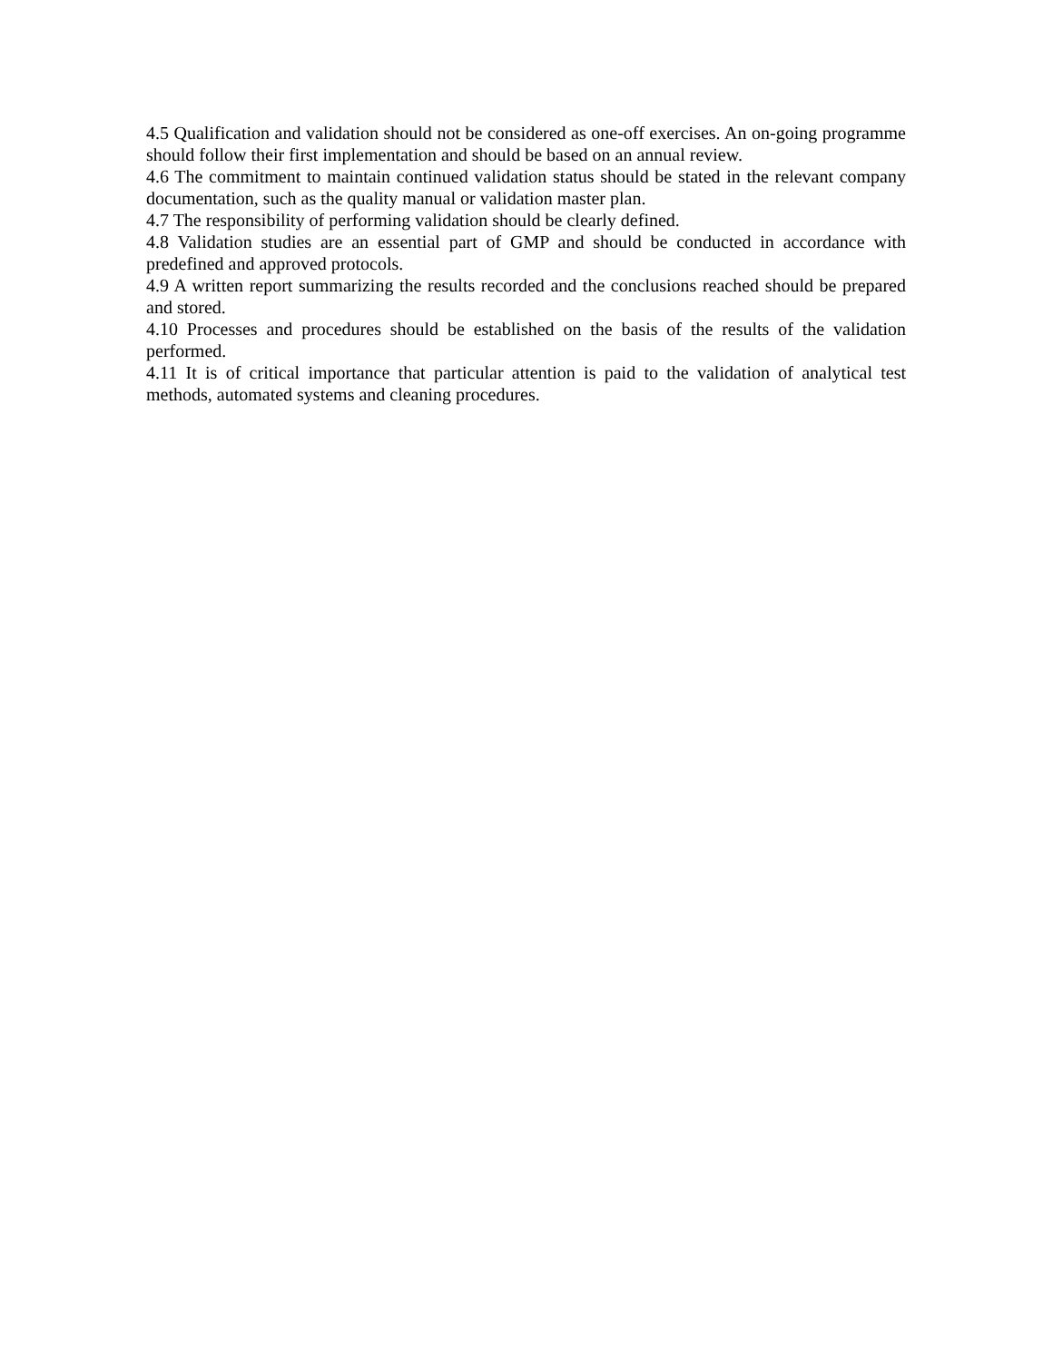4.5 Qualification and validation should not be considered as one-off exercises. An on-going programme should follow their first implementation and should be based on an annual review.
4.6 The commitment to maintain continued validation status should be stated in the relevant company documentation, such as the quality manual or validation master plan.
4.7 The responsibility of performing validation should be clearly defined.
4.8 Validation studies are an essential part of GMP and should be conducted in accordance with predefined and approved protocols.
4.9 A written report summarizing the results recorded and the conclusions reached should be prepared and stored.
4.10 Processes and procedures should be established on the basis of the results of the validation performed.
4.11 It is of critical importance that particular attention is paid to the validation of analytical test methods, automated systems and cleaning procedures.